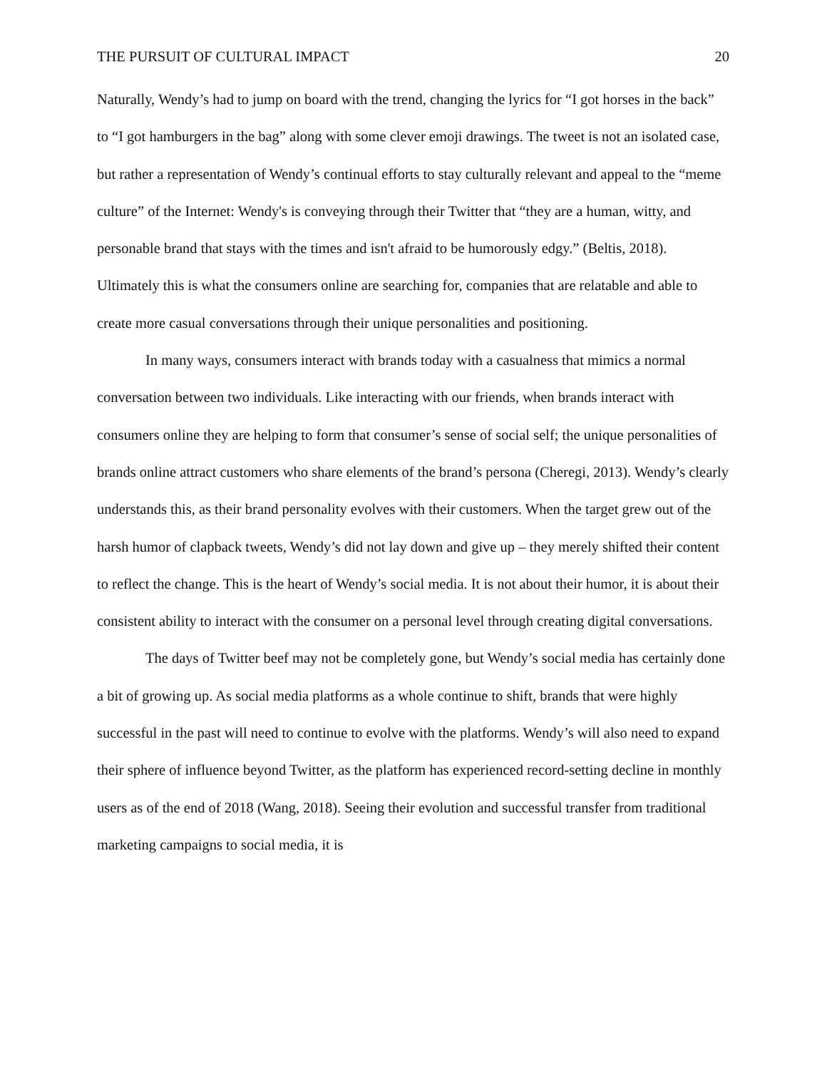THE PURSUIT OF CULTURAL IMPACT 20
Naturally, Wendy’s had to jump on board with the trend, changing the lyrics for “I got horses in the back” to “I got hamburgers in the bag” along with some clever emoji drawings. The tweet is not an isolated case, but rather a representation of Wendy’s continual efforts to stay culturally relevant and appeal to the “meme culture” of the Internet: Wendy's is conveying through their Twitter that “they are a human, witty, and personable brand that stays with the times and isn't afraid to be humorously edgy.” (Beltis, 2018). Ultimately this is what the consumers online are searching for, companies that are relatable and able to create more casual conversations through their unique personalities and positioning.
In many ways, consumers interact with brands today with a casualness that mimics a normal conversation between two individuals. Like interacting with our friends, when brands interact with consumers online they are helping to form that consumer’s sense of social self; the unique personalities of brands online attract customers who share elements of the brand’s persona (Cheregi, 2013). Wendy’s clearly understands this, as their brand personality evolves with their customers. When the target grew out of the harsh humor of clapback tweets, Wendy’s did not lay down and give up – they merely shifted their content to reflect the change. This is the heart of Wendy’s social media. It is not about their humor, it is about their consistent ability to interact with the consumer on a personal level through creating digital conversations.
The days of Twitter beef may not be completely gone, but Wendy’s social media has certainly done a bit of growing up. As social media platforms as a whole continue to shift, brands that were highly successful in the past will need to continue to evolve with the platforms. Wendy’s will also need to expand their sphere of influence beyond Twitter, as the platform has experienced record-setting decline in monthly users as of the end of 2018 (Wang, 2018). Seeing their evolution and successful transfer from traditional marketing campaigns to social media, it is